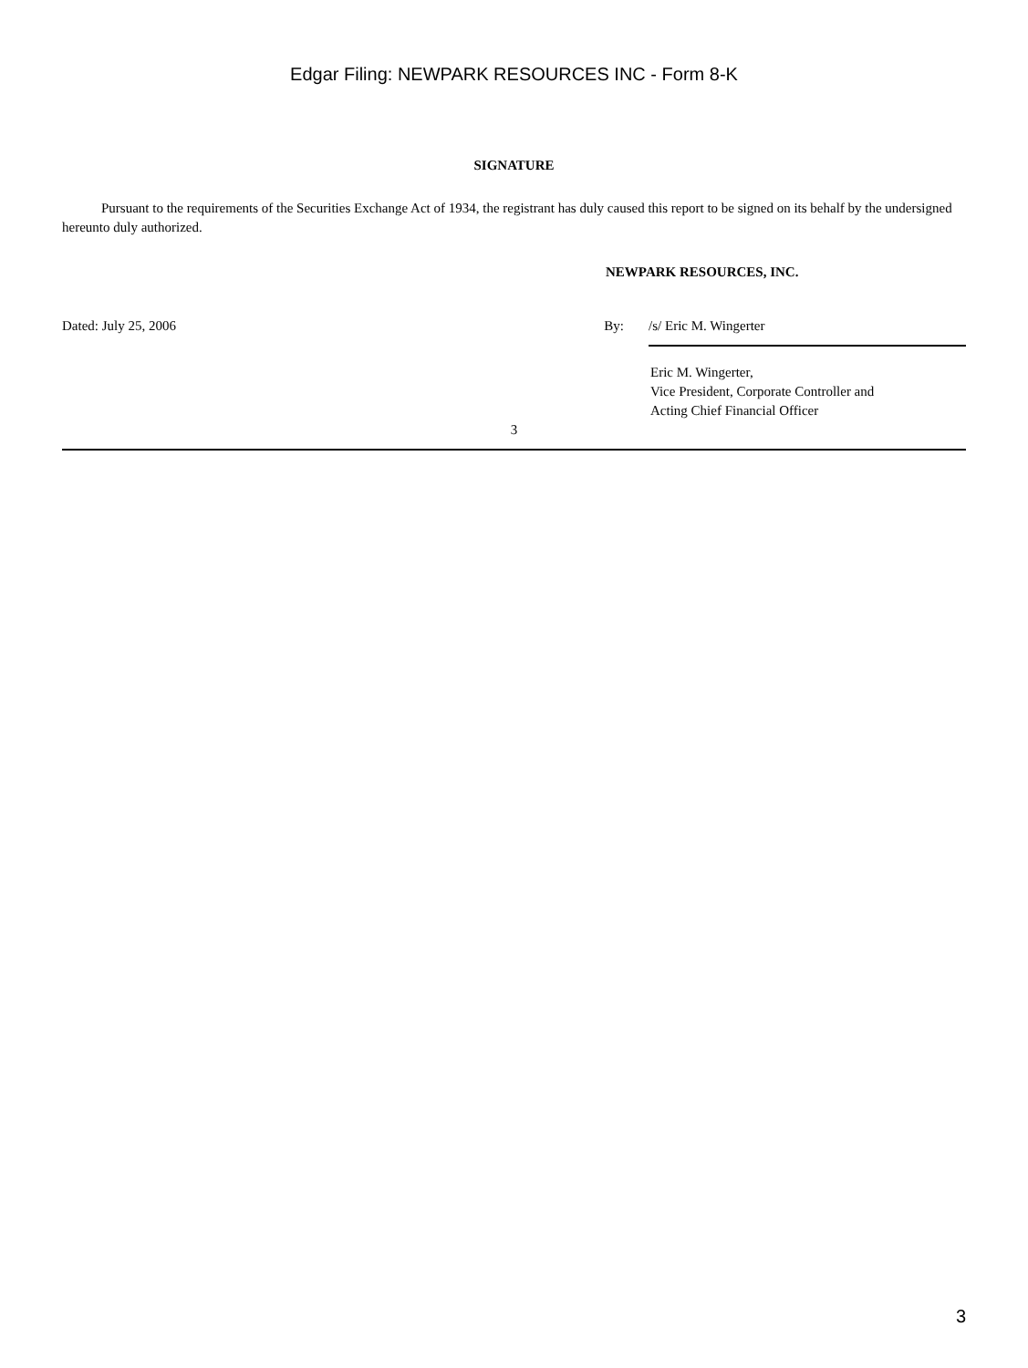Edgar Filing: NEWPARK RESOURCES INC - Form 8-K
SIGNATURE
Pursuant to the requirements of the Securities Exchange Act of 1934, the registrant has duly caused this report to be signed on its behalf by the undersigned hereunto duly authorized.
NEWPARK RESOURCES, INC.
Dated: July 25, 2006 By: /s/ Eric M. Wingerter
Eric M. Wingerter,
Vice President, Corporate Controller and
Acting Chief Financial Officer
3
3